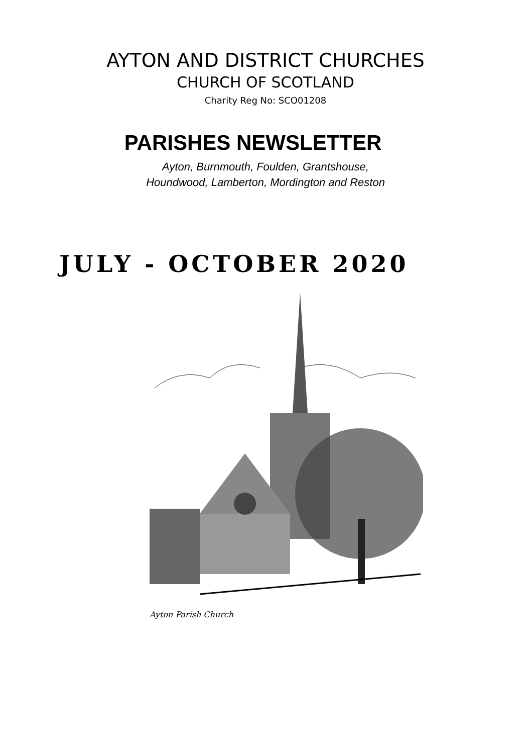AYTON AND DISTRICT CHURCHES
CHURCH OF SCOTLAND
Charity Reg No: SCO01208
PARISHES NEWSLETTER
Ayton, Burnmouth, Foulden, Grantshouse,
Houndwood, Lamberton, Mordington and Reston
JULY - OCTOBER 2020
Ayton Parish Church